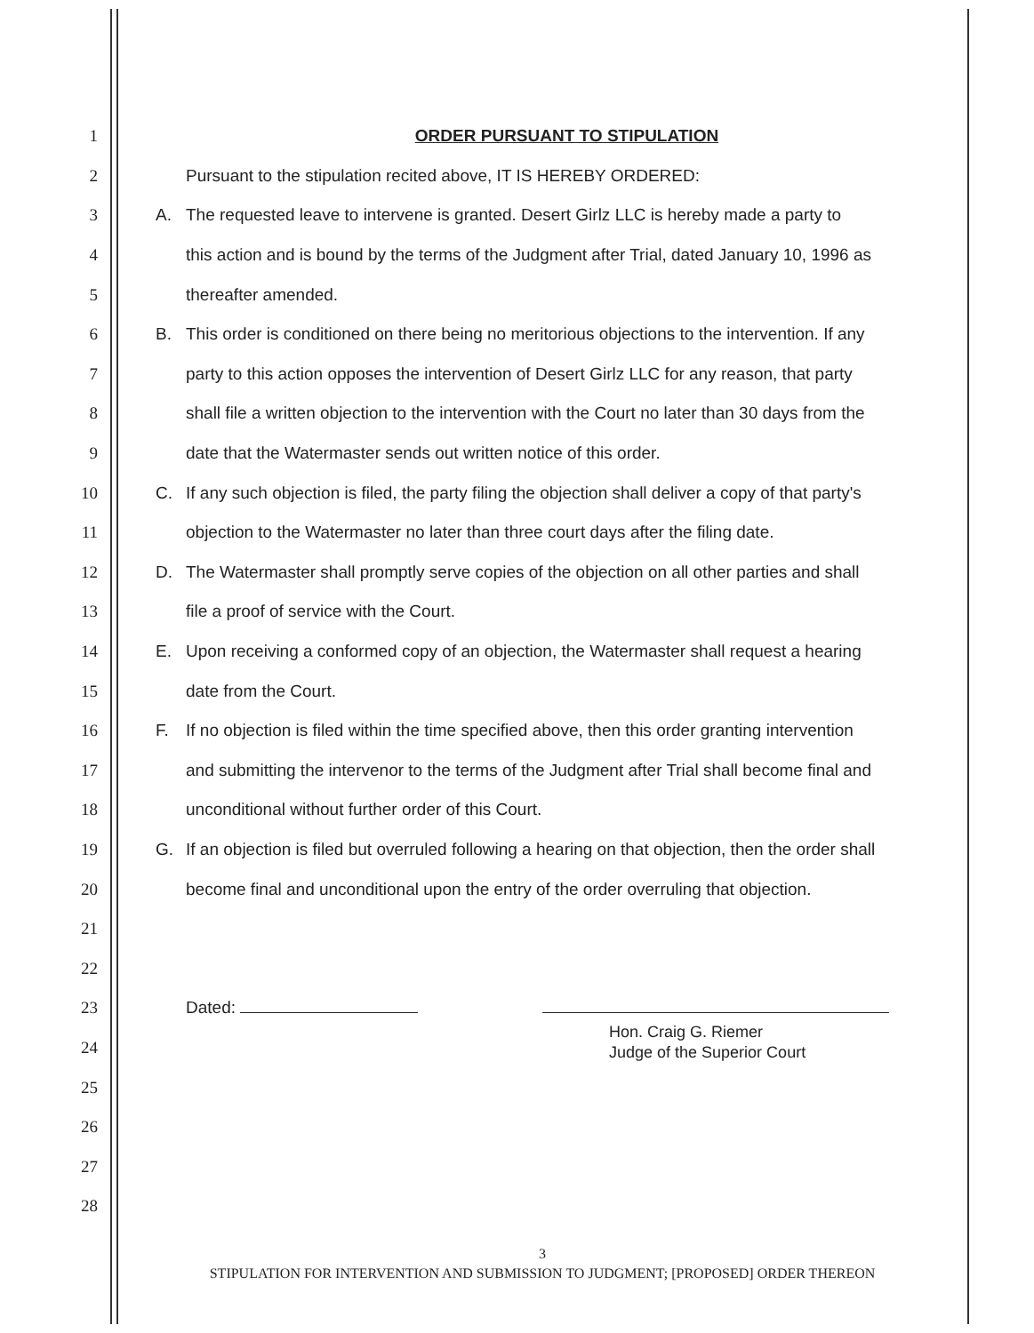1 ORDER PURSUANT TO STIPULATION
2 Pursuant to the stipulation recited above, IT IS HEREBY ORDERED:
3 A. The requested leave to intervene is granted. Desert Girlz LLC is hereby made a party to
4 this action and is bound by the terms of the Judgment after Trial, dated January 10, 1996 as
5 thereafter amended.
6 B. This order is conditioned on there being no meritorious objections to the intervention. If any
7 party to this action opposes the intervention of Desert Girlz LLC for any reason, that party
8 shall file a written objection to the intervention with the Court no later than 30 days from the
9 date that the Watermaster sends out written notice of this order.
10 C. If any such objection is filed, the party filing the objection shall deliver a copy of that party's
11 objection to the Watermaster no later than three court days after the filing date.
12 D. The Watermaster shall promptly serve copies of the objection on all other parties and shall
13 file a proof of service with the Court.
14 E. Upon receiving a conformed copy of an objection, the Watermaster shall request a hearing
15 date from the Court.
16 F. If no objection is filed within the time specified above, then this order granting intervention
17 and submitting the intervenor to the terms of the Judgment after Trial shall become final and
18 unconditional without further order of this Court.
19 G. If an objection is filed but overruled following a hearing on that objection, then the order shall
20 become final and unconditional upon the entry of the order overruling that objection.
21
22
23 Dated:
24 Hon. Craig G. Riemer
Judge of the Superior Court
25
26
27
28
3
STIPULATION FOR INTERVENTION AND SUBMISSION TO JUDGMENT; [PROPOSED] ORDER THEREON